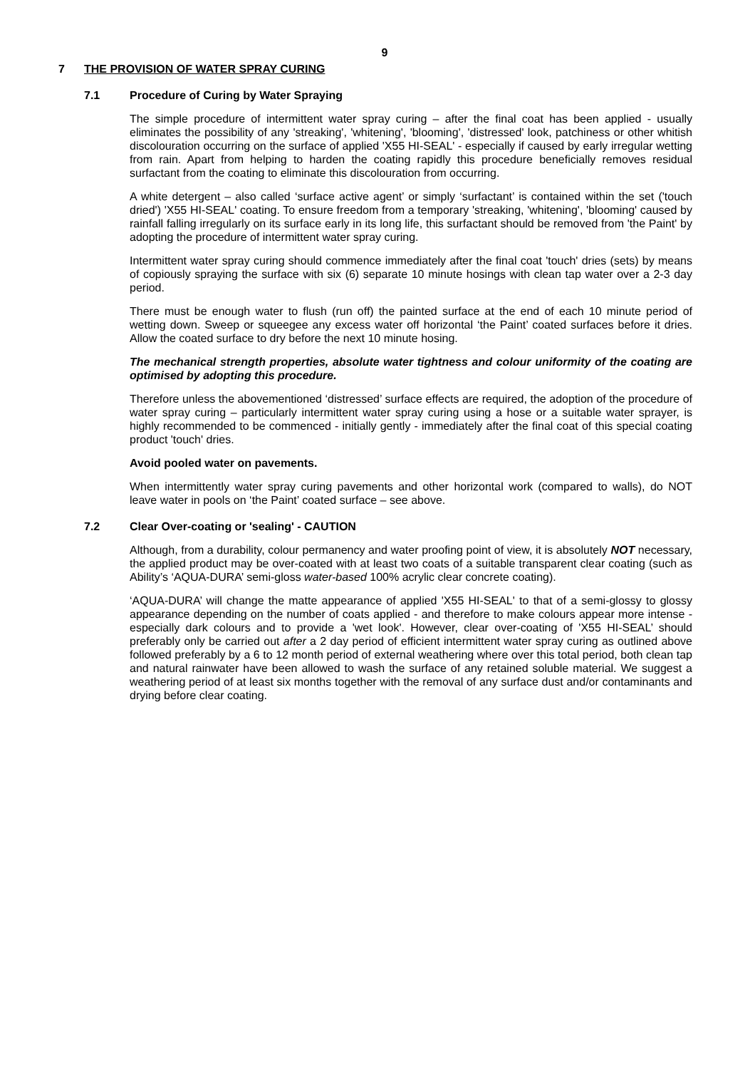9
7 THE PROVISION OF WATER SPRAY CURING
7.1 Procedure of Curing by Water Spraying
The simple procedure of intermittent water spray curing – after the final coat has been applied - usually eliminates the possibility of any 'streaking', 'whitening', 'blooming', 'distressed' look, patchiness or other whitish discolouration occurring on the surface of applied 'X55 HI-SEAL' - especially if caused by early irregular wetting from rain. Apart from helping to harden the coating rapidly this procedure beneficially removes residual surfactant from the coating to eliminate this discolouration from occurring.
A white detergent – also called ‘surface active agent’ or simply ‘surfactant’ is contained within the set ('touch dried') 'X55 HI-SEAL' coating. To ensure freedom from a temporary 'streaking, 'whitening', 'blooming' caused by rainfall falling irregularly on its surface early in its long life, this surfactant should be removed from 'the Paint' by adopting the procedure of intermittent water spray curing.
Intermittent water spray curing should commence immediately after the final coat 'touch' dries (sets) by means of copiously spraying the surface with six (6) separate 10 minute hosings with clean tap water over a 2-3 day period.
There must be enough water to flush (run off) the painted surface at the end of each 10 minute period of wetting down. Sweep or squeegee any excess water off horizontal ‘the Paint’ coated surfaces before it dries. Allow the coated surface to dry before the next 10 minute hosing.
The mechanical strength properties, absolute water tightness and colour uniformity of the coating are optimised by adopting this procedure.
Therefore unless the abovementioned ‘distressed’ surface effects are required, the adoption of the procedure of water spray curing – particularly intermittent water spray curing using a hose or a suitable water sprayer, is highly recommended to be commenced - initially gently - immediately after the final coat of this special coating product 'touch' dries.
Avoid pooled water on pavements.
When intermittently water spray curing pavements and other horizontal work (compared to walls), do NOT leave water in pools on ‘the Paint’ coated surface – see above.
7.2 Clear Over-coating or 'sealing' - CAUTION
Although, from a durability, colour permanency and water proofing point of view, it is absolutely NOT necessary, the applied product may be over-coated with at least two coats of a suitable transparent clear coating (such as Ability’s ‘AQUA-DURA’ semi-gloss water-based 100% acrylic clear concrete coating).
‘AQUA-DURA’ will change the matte appearance of applied 'X55 HI-SEAL' to that of a semi-glossy to glossy appearance depending on the number of coats applied - and therefore to make colours appear more intense - especially dark colours and to provide a 'wet look'. However, clear over-coating of 'X55 HI-SEAL’ should preferably only be carried out after a 2 day period of efficient intermittent water spray curing as outlined above followed preferably by a 6 to 12 month period of external weathering where over this total period, both clean tap and natural rainwater have been allowed to wash the surface of any retained soluble material. We suggest a weathering period of at least six months together with the removal of any surface dust and/or contaminants and drying before clear coating.